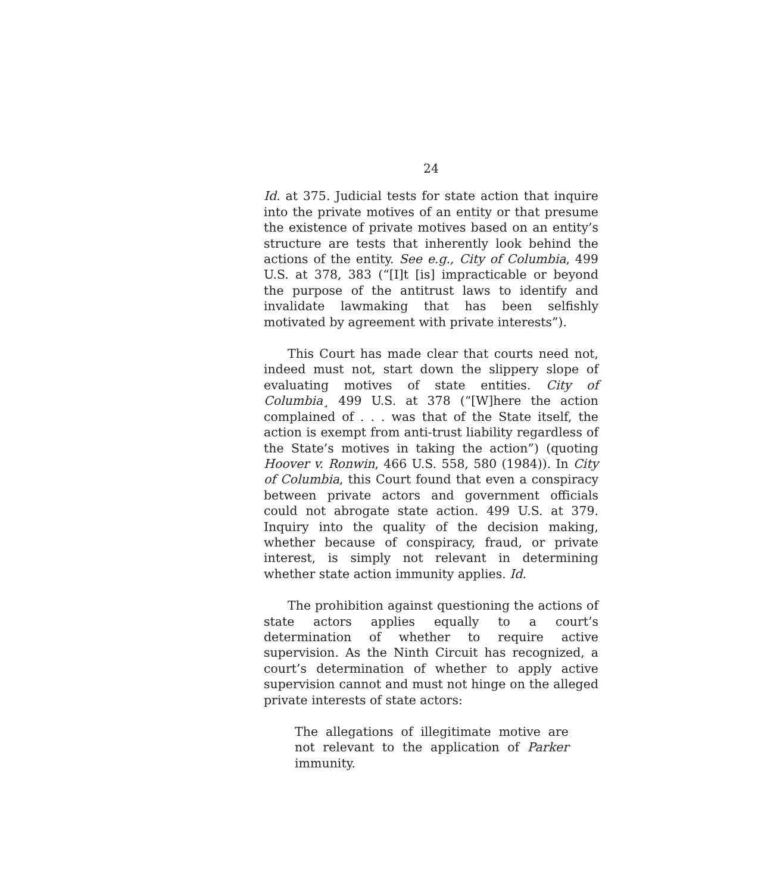24
Id. at 375. Judicial tests for state action that inquire into the private motives of an entity or that presume the existence of private motives based on an entity’s structure are tests that inherently look behind the actions of the entity. See e.g., City of Columbia, 499 U.S. at 378, 383 (“[I]t [is] impracticable or beyond the purpose of the antitrust laws to identify and invalidate lawmaking that has been selfishly motivated by agreement with private interests”).
This Court has made clear that courts need not, indeed must not, start down the slippery slope of evaluating motives of state entities. City of Columbia¸ 499 U.S. at 378 (“[W]here the action complained of . . . was that of the State itself, the action is exempt from anti-trust liability regardless of the State’s motives in taking the action”) (quoting Hoover v. Ronwin, 466 U.S. 558, 580 (1984)). In City of Columbia, this Court found that even a conspiracy between private actors and government officials could not abrogate state action. 499 U.S. at 379. Inquiry into the quality of the decision making, whether because of conspiracy, fraud, or private interest, is simply not relevant in determining whether state action immunity applies. Id.
The prohibition against questioning the actions of state actors applies equally to a court’s determination of whether to require active supervision. As the Ninth Circuit has recognized, a court’s determination of whether to apply active supervision cannot and must not hinge on the alleged private interests of state actors:
The allegations of illegitimate motive are not relevant to the application of Parker immunity.